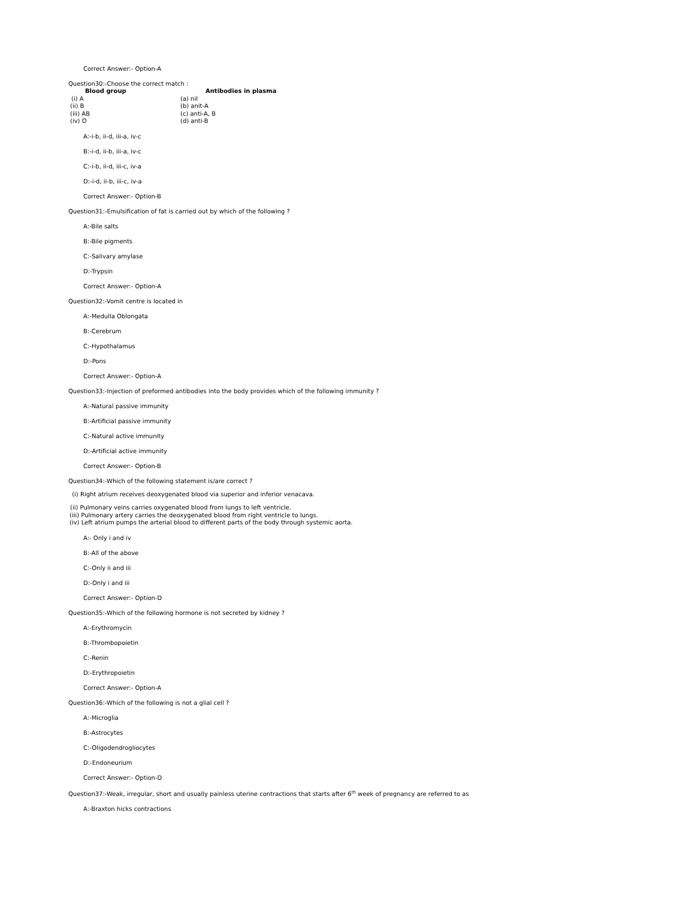Correct Answer:- Option-A
Question30:-Choose the correct match :
| Blood group | Antibodies in plasma |
| --- | --- |
| (i) A | (a) nil |
| (ii) B | (b) anit-A |
| (iii) AB | (c) anti-A, B |
| (iv) O | (d) anti-B |
A:-i-b, ii-d, iii-a, iv-c
B:-i-d, ii-b, iii-a, iv-c
C:-i-b, ii-d, iii-c, iv-a
D:-i-d, ii-b, iii-c, iv-a
Correct Answer:- Option-B
Question31:-Emulsification of fat is carried out by which of the following ?
A:-Bile salts
B:-Bile pigments
C:-Salivary amylase
D:-Trypsin
Correct Answer:- Option-A
Question32:-Vomit centre is located in
A:-Medulla Oblongata
B:-Cerebrum
C:-Hypothalamus
D:-Pons
Correct Answer:- Option-A
Question33:-Injection of preformed antibodies into the body provides which of the following immunity ?
A:-Natural passive immunity
B:-Artificial passive immunity
C:-Natural active immunity
D:-Artificial active immunity
Correct Answer:- Option-B
Question34:-Which of the following statement is/are correct ?
(i) Right atrium receives deoxygenated blood via superior and inferior venacava.
(ii) Pulmonary veins carries oxygenated blood from lungs to left ventricle.
(iii) Pulmonary artery carries the deoxygenated blood from right ventricle to lungs.
(iv) Left atrium pumps the arterial blood to different parts of the body through systemic aorta.
A:- Only i and iv
B:-All of the above
C:-Only ii and iii
D:-Only i and iii
Correct Answer:- Option-D
Question35:-Which of the following hormone is not secreted by kidney ?
A:-Erythromycin
B:-Thrombopoietin
C:-Renin
D:-Erythropoietin
Correct Answer:- Option-A
Question36:-Which of the following is not a glial cell ?
A:-Microglia
B:-Astrocytes
C:-Oligodendrogliocytes
D:-Endoneurium
Correct Answer:- Option-D
Question37:-Weak, irregular, short and usually painless uterine contractions that starts after 6<sup>th</sup> week of pregnancy are referred to as
A:-Braxton hicks contractions